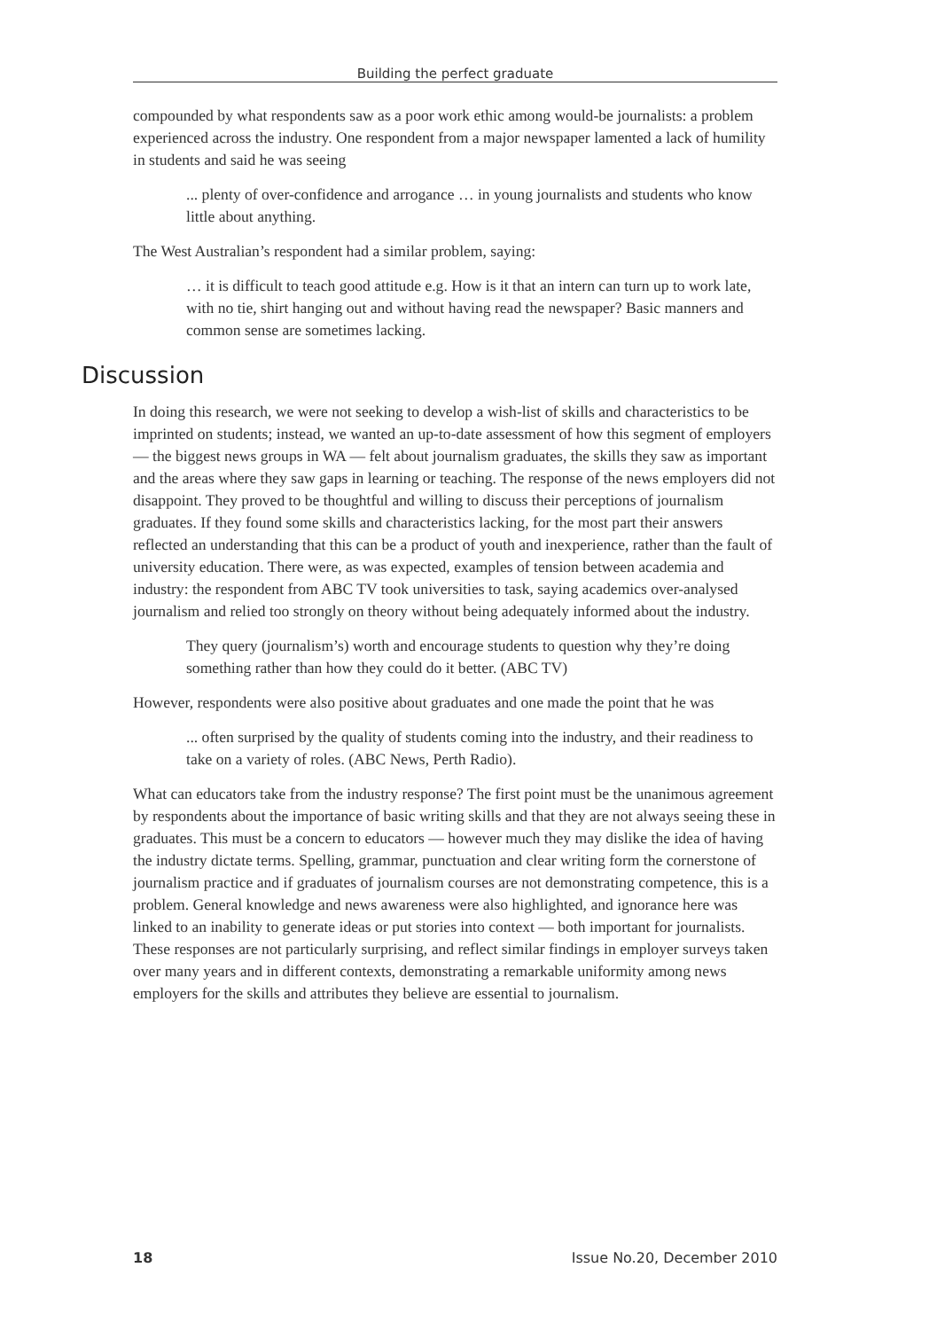Building the perfect graduate
compounded by what respondents saw as a poor work ethic among would-be journalists: a problem experienced across the industry. One respondent from a major newspaper lamented a lack of humility in students and said he was seeing
... plenty of over-confidence and arrogance … in young journalists and students who know little about anything.
The West Australian’s respondent had a similar problem, saying:
… it is difficult to teach good attitude e.g. How is it that an intern can turn up to work late, with no tie, shirt hanging out and without having read the newspaper? Basic manners and common sense are sometimes lacking.
Discussion
In doing this research, we were not seeking to develop a wish-list of skills and characteristics to be imprinted on students; instead, we wanted an up-to-date assessment of how this segment of employers — the biggest news groups in WA — felt about journalism graduates, the skills they saw as important and the areas where they saw gaps in learning or teaching. The response of the news employers did not disappoint. They proved to be thoughtful and willing to discuss their perceptions of journalism graduates. If they found some skills and characteristics lacking, for the most part their answers reflected an understanding that this can be a product of youth and inexperience, rather than the fault of university education. There were, as was expected, examples of tension between academia and industry: the respondent from ABC TV took universities to task, saying academics over-analysed journalism and relied too strongly on theory without being adequately informed about the industry.
They query (journalism’s) worth and encourage students to question why they’re doing something rather than how they could do it better. (ABC TV)
However, respondents were also positive about graduates and one made the point that he was
... often surprised by the quality of students coming into the industry, and their readiness to take on a variety of roles. (ABC News, Perth Radio).
What can educators take from the industry response? The first point must be the unanimous agreement by respondents about the importance of basic writing skills and that they are not always seeing these in graduates. This must be a concern to educators — however much they may dislike the idea of having the industry dictate terms. Spelling, grammar, punctuation and clear writing form the cornerstone of journalism practice and if graduates of journalism courses are not demonstrating competence, this is a problem. General knowledge and news awareness were also highlighted, and ignorance here was linked to an inability to generate ideas or put stories into context — both important for journalists. These responses are not particularly surprising, and reflect similar findings in employer surveys taken over many years and in different contexts, demonstrating a remarkable uniformity among news employers for the skills and attributes they believe are essential to journalism.
18 Issue No.20, December 2010